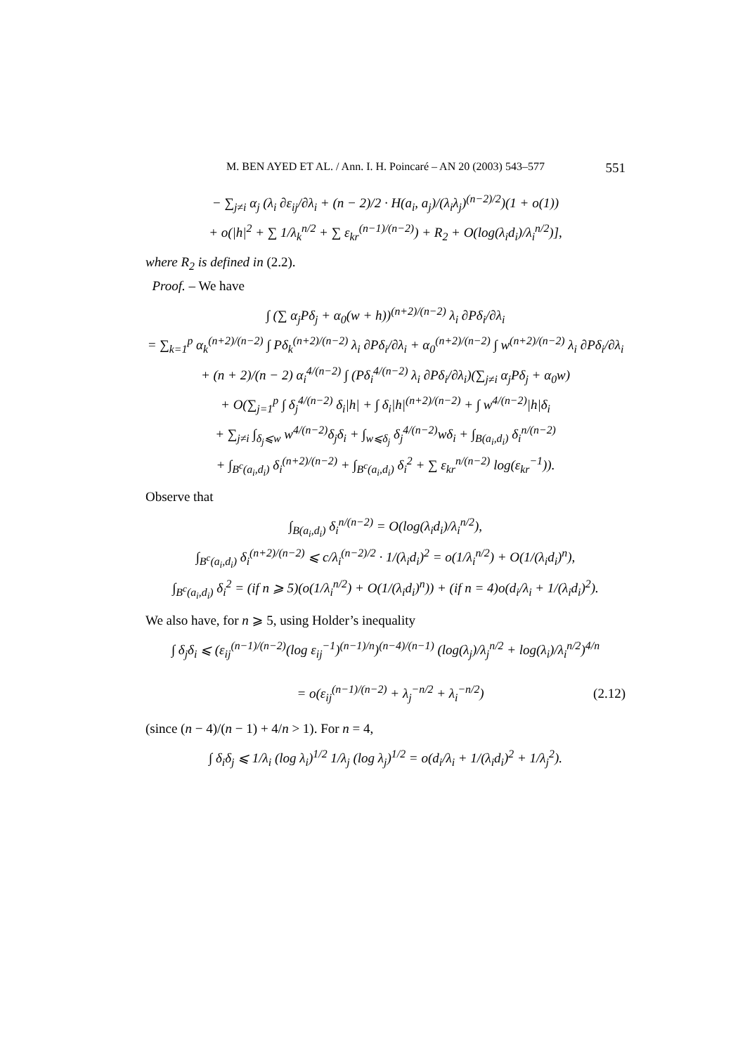M. BEN AYED ET AL. / Ann. I. H. Poincaré – AN 20 (2003) 543–577 551
− ∑<sub>j≠i</sub> α<sub>j</sub> (λ<sub>i</sub> ∂ε<sub>ij</sub>/∂λ<sub>i</sub> + (n − 2)/2 · H(a<sub>i</sub>, a<sub>j</sub>)/(λ<sub>i</sub>λ<sub>j</sub>)<sup>(n−2)/2</sup>)(1 + o(1))
+ o(|h|<sup>2</sup> + ∑ 1/λ<sub>k</sub><sup>n/2</sup> + ∑ ε<sub>kr</sub><sup>(n−1)/(n−2)</sup>) + R<sub>2</sub> + O(log(λ<sub>i</sub>d<sub>i</sub>)/λ<sub>i</sub><sup>n/2</sup>)],
where R<sub>2</sub> is defined in (2.2).
Proof. – We have
∫ (∑ α<sub>j</sub>Pδ<sub>j</sub> + α<sub>0</sub>(w + h))<sup>(n+2)/(n−2)</sup> λ<sub>i</sub> ∂Pδ<sub>i</sub>/∂λ<sub>i</sub>
= ∑<sub>k=1</sub><sup>p</sup> α<sub>k</sub><sup>(n+2)/(n−2)</sup> ∫ Pδ<sub>k</sub><sup>(n+2)/(n−2)</sup> λ<sub>i</sub> ∂Pδ<sub>i</sub>/∂λ<sub>i</sub> + α<sub>0</sub><sup>(n+2)/(n−2)</sup> ∫ w<sup>(n+2)/(n−2)</sup> λ<sub>i</sub> ∂Pδ<sub>i</sub>/∂λ<sub>i</sub>
+ (n + 2)/(n − 2) α<sub>i</sub><sup>4/(n−2)</sup> ∫ (Pδ<sub>i</sub><sup>4/(n−2)</sup> λ<sub>i</sub> ∂Pδ<sub>i</sub>/∂λ<sub>i</sub>)(∑<sub>j≠i</sub> α<sub>j</sub>Pδ<sub>j</sub> + α<sub>0</sub>w)
+ O(∑<sub>j=1</sub><sup>p</sup> ∫ δ<sub>j</sub><sup>4/(n−2)</sup> δ<sub>i</sub>|h| + ∫ δ<sub>i</sub>|h|<sup>(n+2)/(n−2)</sup> + ∫ w<sup>4/(n−2)</sup>|h|δ<sub>i</sub>
+ ∑<sub>j≠i</sub> ∫<sub>δ<sub>j</sub>⩽w</sub> w<sup>4/(n−2)</sup>δ<sub>j</sub>δ<sub>i</sub> + ∫<sub>w⩽δ<sub>j</sub></sub> δ<sub>j</sub><sup>4/(n−2)</sup>wδ<sub>i</sub> + ∫<sub>B(a<sub>i</sub>,d<sub>i</sub>)</sub> δ<sub>i</sub><sup>n/(n−2)</sup>
+ ∫<sub>B<sup>c</sup>(a<sub>i</sub>,d<sub>i</sub>)</sub> δ<sub>i</sub><sup>(n+2)/(n−2)</sup> + ∫<sub>B<sup>c</sup>(a<sub>i</sub>,d<sub>i</sub>)</sub> δ<sub>i</sub><sup>2</sup> + ∑ ε<sub>kr</sub><sup>n/(n−2)</sup> log(ε<sub>kr</sub><sup>−1</sup>)).
Observe that
∫<sub>B(a<sub>i</sub>,d<sub>i</sub>)</sub> δ<sub>i</sub><sup>n/(n−2)</sup> = O(log(λ<sub>i</sub>d<sub>i</sub>)/λ<sub>i</sub><sup>n/2</sup>),
∫<sub>B<sup>c</sup>(a<sub>i</sub>,d<sub>i</sub>)</sub> δ<sub>i</sub><sup>(n+2)/(n−2)</sup> ⩽ c/λ<sub>i</sub><sup>(n−2)/2</sup> · 1/(λ<sub>i</sub>d<sub>i</sub>)<sup>2</sup> = o(1/λ<sub>i</sub><sup>n/2</sup>) + O(1/(λ<sub>i</sub>d<sub>i</sub>)<sup>n</sup>),
∫<sub>B<sup>c</sup>(a<sub>i</sub>,d<sub>i</sub>)</sub> δ<sub>i</sub><sup>2</sup> = (if n ⩾ 5)(o(1/λ<sub>i</sub><sup>n/2</sup>) + O(1/(λ<sub>i</sub>d<sub>i</sub>)<sup>n</sup>)) + (if n = 4)o(d<sub>i</sub>/λ<sub>i</sub> + 1/(λ<sub>i</sub>d<sub>i</sub>)<sup>2</sup>).
We also have, for n ⩾ 5, using Holder’s inequality
∫ δ<sub>j</sub>δ<sub>i</sub> ⩽ (ε<sub>ij</sub><sup>(n−1)/(n−2)</sup>(log ε<sub>ij</sub><sup>−1</sup>)<sup>(n−1)/n</sup>)<sup>(n−4)/(n−1)</sup> (log(λ<sub>j</sub>)/λ<sub>j</sub><sup>n/2</sup> + log(λ<sub>i</sub>)/λ<sub>i</sub><sup>n/2</sup>)<sup>4/n</sup>
= o(ε<sub>ij</sub><sup>(n−1)/(n−2)</sup> + λ<sub>j</sub><sup>−n/2</sup> + λ<sub>i</sub><sup>−n/2</sup>) (2.12)
(since (n − 4)/(n − 1) + 4/n > 1). For n = 4,
∫ δ<sub>i</sub>δ<sub>j</sub> ⩽ 1/λ<sub>i</sub> (log λ<sub>i</sub>)<sup>1/2</sup> 1/λ<sub>j</sub> (log λ<sub>j</sub>)<sup>1/2</sup> = o(d<sub>i</sub>/λ<sub>i</sub> + 1/(λ<sub>i</sub>d<sub>i</sub>)<sup>2</sup> + 1/λ<sub>j</sub><sup>2</sup>).